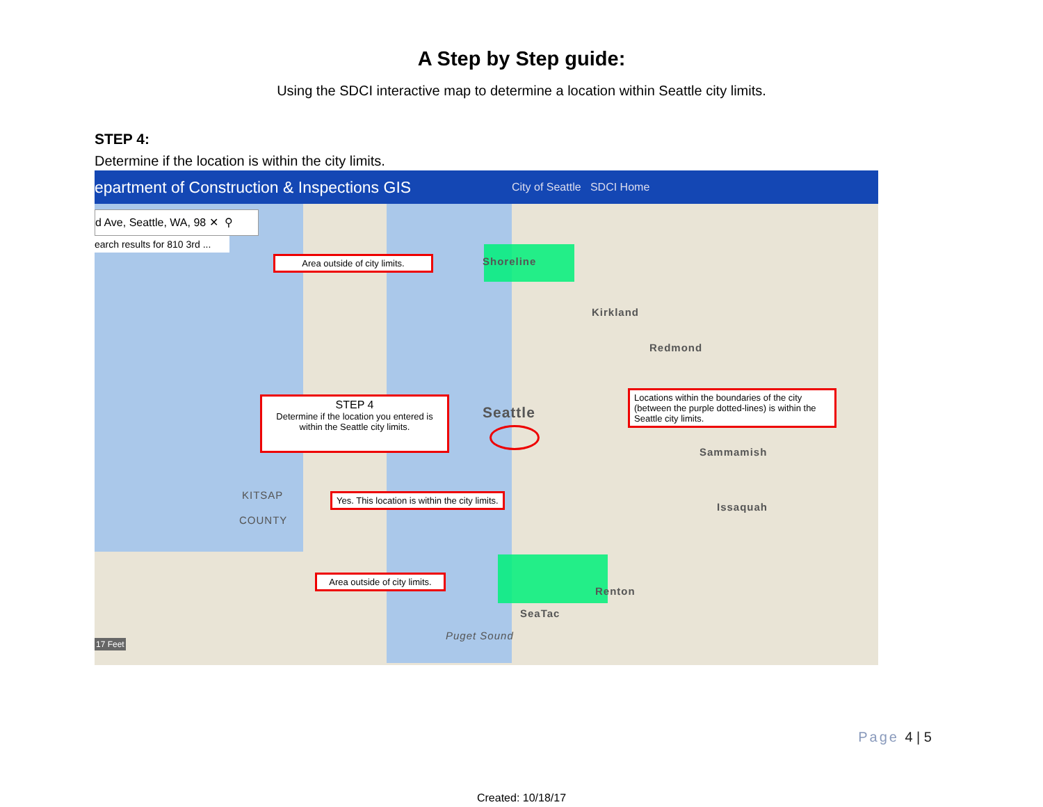A Step by Step guide:
Using the SDCI interactive map to determine a location within Seattle city limits.
STEP 4:
Determine if the location is within the city limits.
epartment of Construction & Inspections GIS City of Seattle SDCI Home
d Ave, Seattle, WA, 98 ✕ ⚲
earch results for 810 3rd ...
Shoreline
Kirkland
Redmond
Seattle
Sammamish
Issaquah
KITSAP
COUNTY
Renton
SeaTac
Puget Sound
17 Feet
Area outside of city limits.
STEP 4
Determine if the location you entered is within the Seattle city limits.
Yes. This location is within the city limits.
Area outside of city limits.
Locations within the boundaries of the city (between the purple dotted-lines) is within the Seattle city limits.
Page 4 | 5
Created: 10/18/17